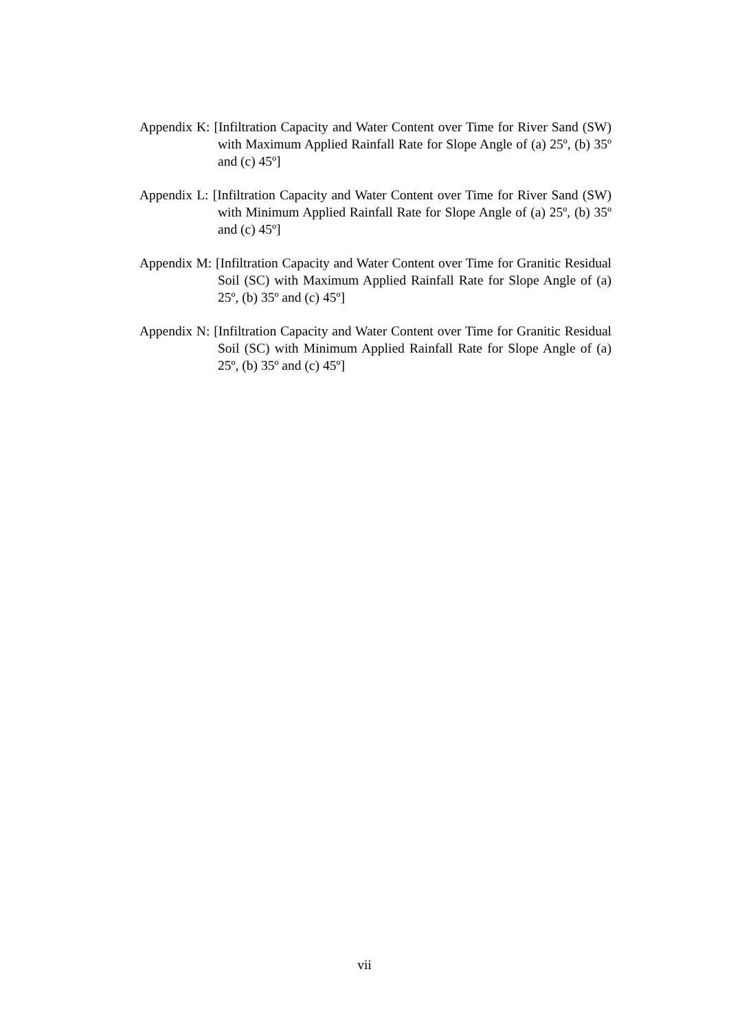Appendix K: [Infiltration Capacity and Water Content over Time for River Sand (SW) with Maximum Applied Rainfall Rate for Slope Angle of (a) 25º, (b) 35º and (c) 45º]
Appendix L: [Infiltration Capacity and Water Content over Time for River Sand (SW) with Minimum Applied Rainfall Rate for Slope Angle of (a) 25º, (b) 35º and (c) 45º]
Appendix M: [Infiltration Capacity and Water Content over Time for Granitic Residual Soil (SC) with Maximum Applied Rainfall Rate for Slope Angle of (a) 25º, (b) 35º and (c) 45º]
Appendix N: [Infiltration Capacity and Water Content over Time for Granitic Residual Soil (SC) with Minimum Applied Rainfall Rate for Slope Angle of (a) 25º, (b) 35º and (c) 45º]
vii